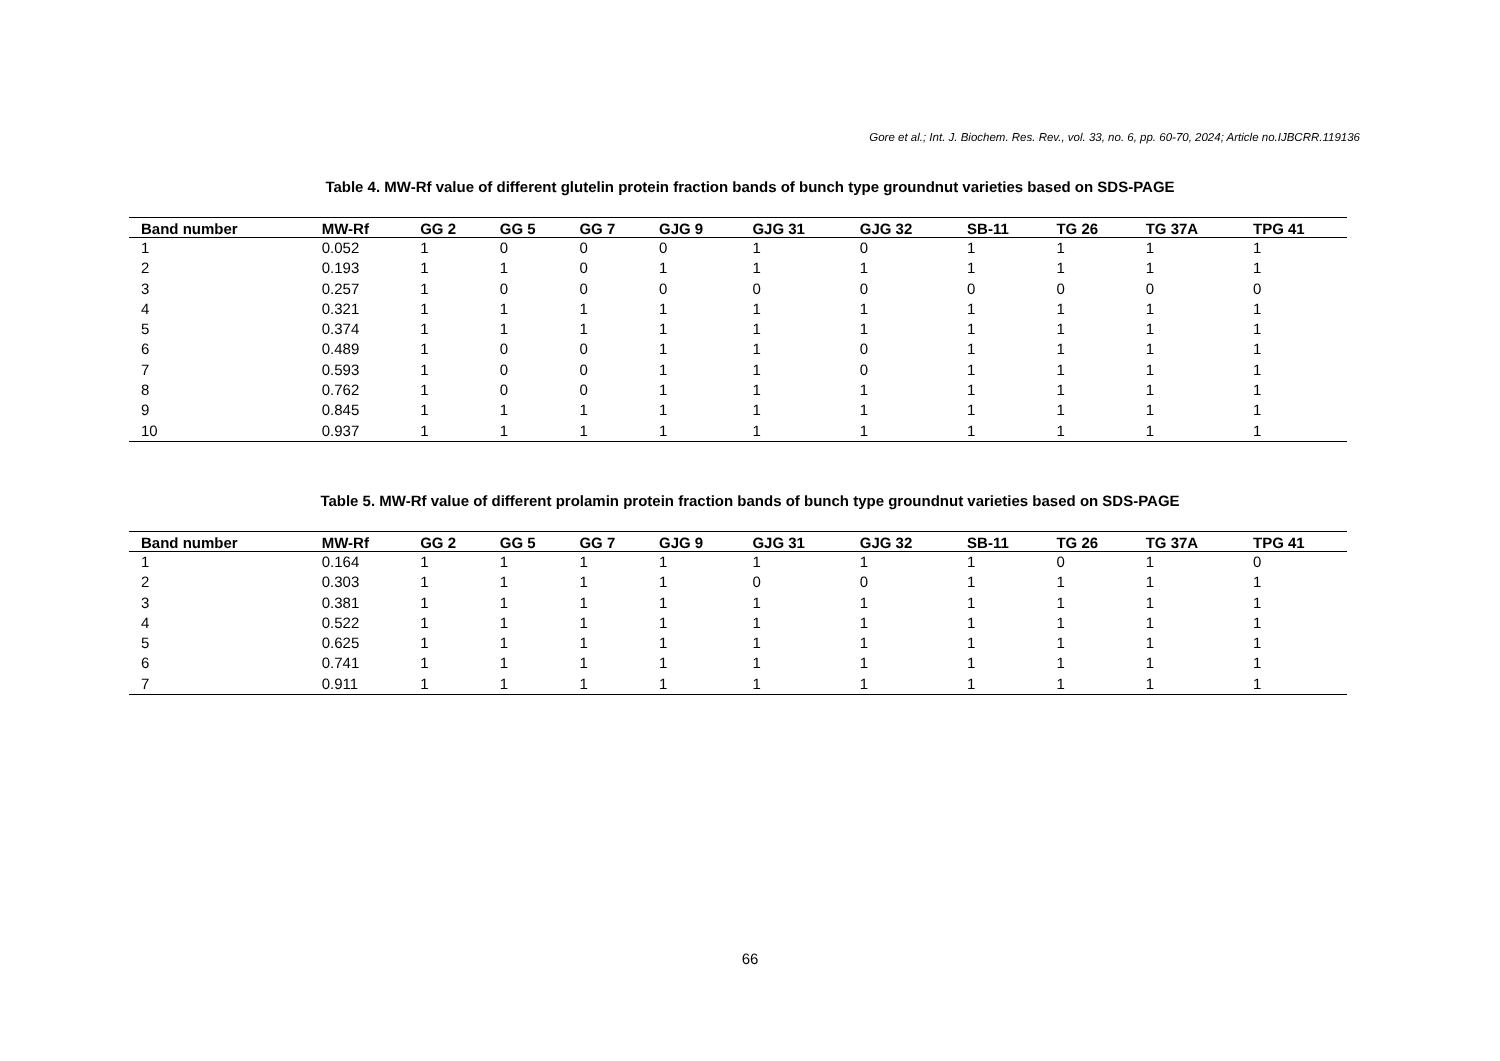Gore et al.; Int. J. Biochem. Res. Rev., vol. 33, no. 6, pp. 60-70, 2024; Article no.IJBCRR.119136
Table 4. MW-Rf value of different glutelin protein fraction bands of bunch type groundnut varieties based on SDS-PAGE
| Band number | MW-Rf | GG 2 | GG 5 | GG 7 | GJG 9 | GJG 31 | GJG 32 | SB-11 | TG 26 | TG 37A | TPG 41 |
| --- | --- | --- | --- | --- | --- | --- | --- | --- | --- | --- | --- |
| 1 | 0.052 | 1 | 0 | 0 | 0 | 1 | 0 | 1 | 1 | 1 | 1 |
| 2 | 0.193 | 1 | 1 | 0 | 1 | 1 | 1 | 1 | 1 | 1 | 1 |
| 3 | 0.257 | 1 | 0 | 0 | 0 | 0 | 0 | 0 | 0 | 0 | 0 |
| 4 | 0.321 | 1 | 1 | 1 | 1 | 1 | 1 | 1 | 1 | 1 | 1 |
| 5 | 0.374 | 1 | 1 | 1 | 1 | 1 | 1 | 1 | 1 | 1 | 1 |
| 6 | 0.489 | 1 | 0 | 0 | 1 | 1 | 0 | 1 | 1 | 1 | 1 |
| 7 | 0.593 | 1 | 0 | 0 | 1 | 1 | 0 | 1 | 1 | 1 | 1 |
| 8 | 0.762 | 1 | 0 | 0 | 1 | 1 | 1 | 1 | 1 | 1 | 1 |
| 9 | 0.845 | 1 | 1 | 1 | 1 | 1 | 1 | 1 | 1 | 1 | 1 |
| 10 | 0.937 | 1 | 1 | 1 | 1 | 1 | 1 | 1 | 1 | 1 | 1 |
Table 5. MW-Rf value of different prolamin protein fraction bands of bunch type groundnut varieties based on SDS-PAGE
| Band number | MW-Rf | GG 2 | GG 5 | GG 7 | GJG 9 | GJG 31 | GJG 32 | SB-11 | TG 26 | TG 37A | TPG 41 |
| --- | --- | --- | --- | --- | --- | --- | --- | --- | --- | --- | --- |
| 1 | 0.164 | 1 | 1 | 1 | 1 | 1 | 1 | 1 | 0 | 1 | 0 |
| 2 | 0.303 | 1 | 1 | 1 | 1 | 0 | 0 | 1 | 1 | 1 | 1 |
| 3 | 0.381 | 1 | 1 | 1 | 1 | 1 | 1 | 1 | 1 | 1 | 1 |
| 4 | 0.522 | 1 | 1 | 1 | 1 | 1 | 1 | 1 | 1 | 1 | 1 |
| 5 | 0.625 | 1 | 1 | 1 | 1 | 1 | 1 | 1 | 1 | 1 | 1 |
| 6 | 0.741 | 1 | 1 | 1 | 1 | 1 | 1 | 1 | 1 | 1 | 1 |
| 7 | 0.911 | 1 | 1 | 1 | 1 | 1 | 1 | 1 | 1 | 1 | 1 |
66